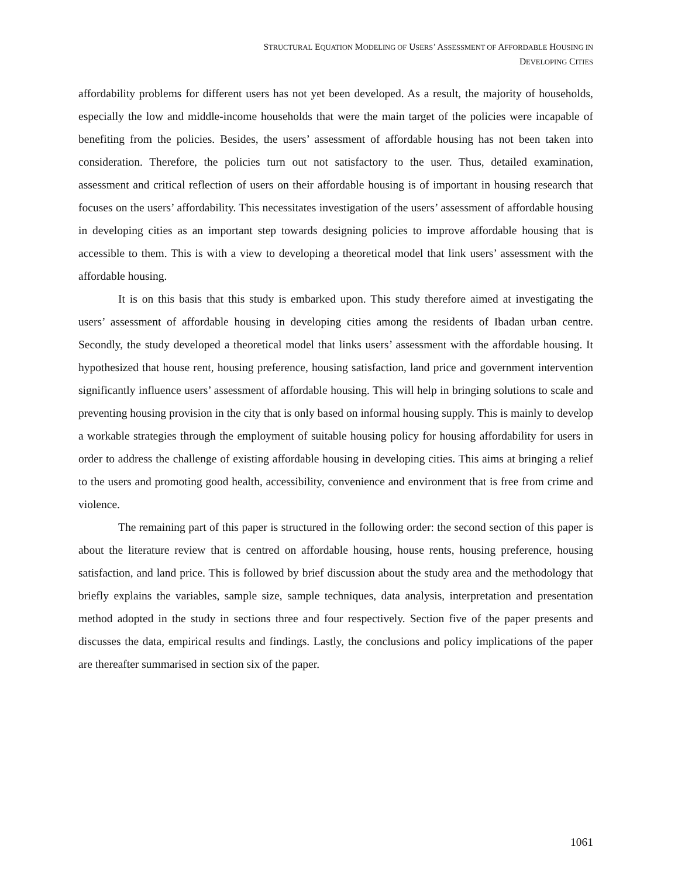STRUCTURAL EQUATION MODELING OF USERS’ ASSESSMENT OF AFFORDABLE HOUSING IN
DEVELOPING CITIES
affordability problems for different users has not yet been developed. As a result, the majority of households, especially the low and middle-income households that were the main target of the policies were incapable of benefiting from the policies. Besides, the users’ assessment of affordable housing has not been taken into consideration. Therefore, the policies turn out not satisfactory to the user. Thus, detailed examination, assessment and critical reflection of users on their affordable housing is of important in housing research that focuses on the users’ affordability. This necessitates investigation of the users’ assessment of affordable housing in developing cities as an important step towards designing policies to improve affordable housing that is accessible to them. This is with a view to developing a theoretical model that link users’ assessment with the affordable housing.
It is on this basis that this study is embarked upon. This study therefore aimed at investigating the users’ assessment of affordable housing in developing cities among the residents of Ibadan urban centre. Secondly, the study developed a theoretical model that links users’ assessment with the affordable housing. It hypothesized that house rent, housing preference, housing satisfaction, land price and government intervention significantly influence users’ assessment of affordable housing. This will help in bringing solutions to scale and preventing housing provision in the city that is only based on informal housing supply. This is mainly to develop a workable strategies through the employment of suitable housing policy for housing affordability for users in order to address the challenge of existing affordable housing in developing cities. This aims at bringing a relief to the users and promoting good health, accessibility, convenience and environment that is free from crime and violence.
The remaining part of this paper is structured in the following order: the second section of this paper is about the literature review that is centred on affordable housing, house rents, housing preference, housing satisfaction, and land price. This is followed by brief discussion about the study area and the methodology that briefly explains the variables, sample size, sample techniques, data analysis, interpretation and presentation method adopted in the study in sections three and four respectively. Section five of the paper presents and discusses the data, empirical results and findings. Lastly, the conclusions and policy implications of the paper are thereafter summarised in section six of the paper.
1061